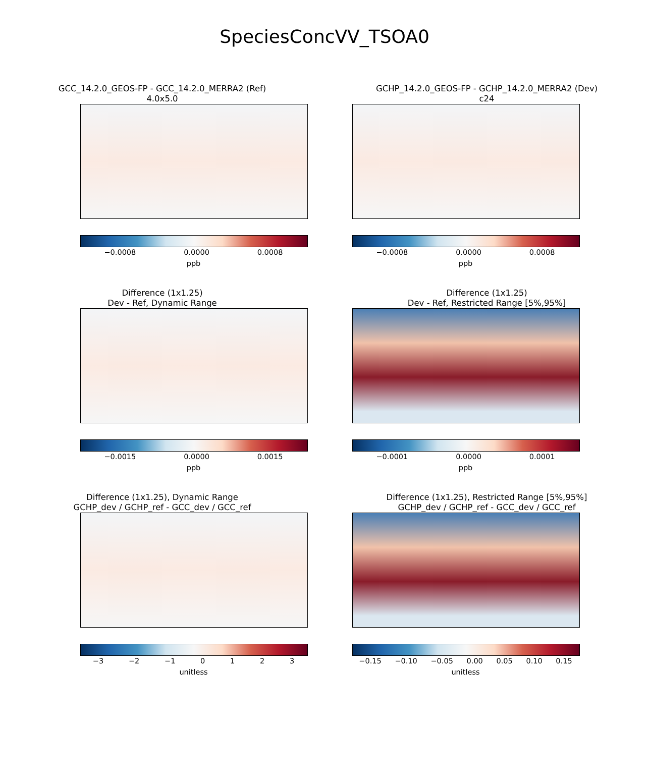SpeciesConcVV_TSOA0
GCC_14.2.0_GEOS-FP - GCC_14.2.0_MERRA2 (Ref)
4.0x5.0
−0.0008 0.0000 0.0008
ppb
GCHP_14.2.0_GEOS-FP - GCHP_14.2.0_MERRA2 (Dev)
c24
−0.0008 0.0000 0.0008
ppb
Difference (1x1.25)
Dev - Ref, Dynamic Range
−0.0015 0.0000 0.0015
ppb
Difference (1x1.25)
Dev - Ref, Restricted Range [5%,95%]
−0.0001 0.0000 0.0001
ppb
Difference (1x1.25), Dynamic Range
GCHP_dev / GCHP_ref - GCC_dev / GCC_ref
−3 −2 −1 0 1 2 3
unitless
Difference (1x1.25), Restricted Range [5%,95%]
GCHP_dev / GCHP_ref - GCC_dev / GCC_ref
−0.15 −0.10 −0.05 0.00 0.05 0.10 0.15
unitless